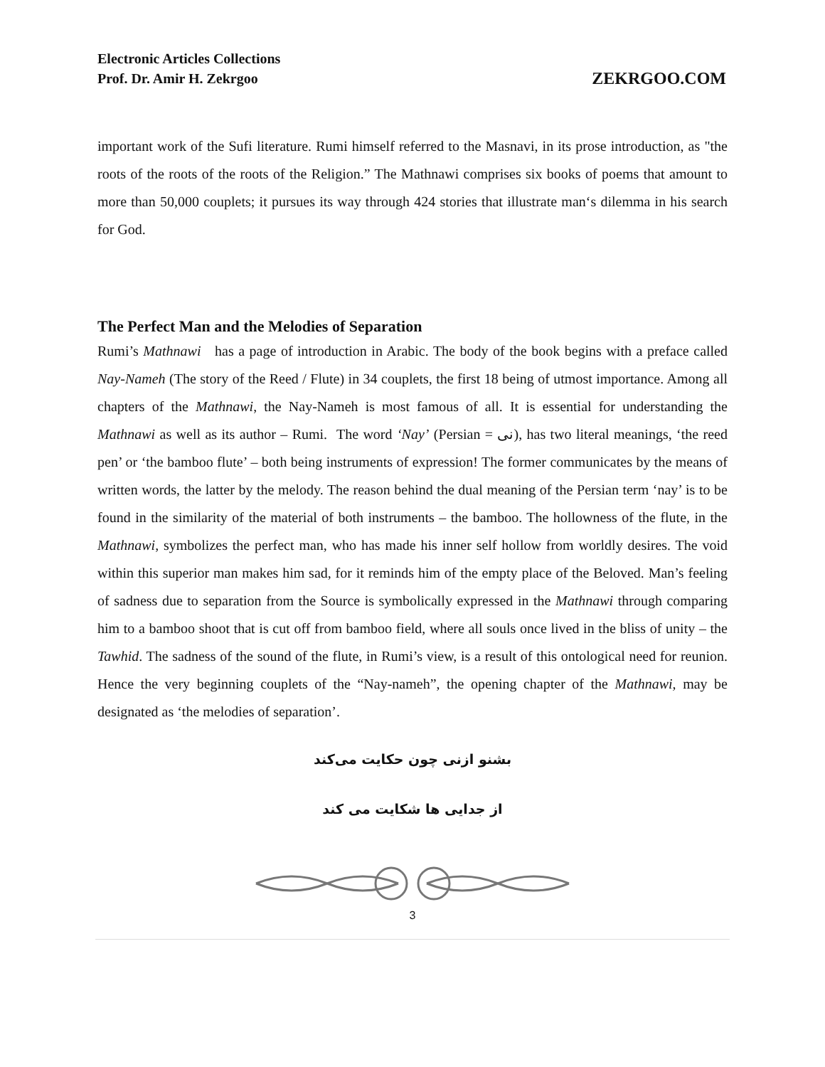Electronic Articles Collections
Prof. Dr. Amir H. Zekrgoo
ZEKRGOO.COM
important work of the Sufi literature. Rumi himself referred to the Masnavi, in its prose introduction, as "the roots of the roots of the roots of the Religion.” The Mathnawi comprises six books of poems that amount to more than 50,000 couplets; it pursues its way through 424 stories that illustrate man‘s dilemma in his search for God.
The Perfect Man and the Melodies of Separation
Rumi’s Mathnawi has a page of introduction in Arabic. The body of the book begins with a preface called Nay-Nameh (The story of the Reed / Flute) in 34 couplets, the first 18 being of utmost importance. Among all chapters of the Mathnawi, the Nay-Nameh is most famous of all. It is essential for understanding the Mathnawi as well as its author – Rumi. The word ‘Nay’ (Persian = نی), has two literal meanings, ‘the reed pen’ or ‘the bamboo flute’ – both being instruments of expression! The former communicates by the means of written words, the latter by the melody. The reason behind the dual meaning of the Persian term ‘nay’ is to be found in the similarity of the material of both instruments – the bamboo. The hollowness of the flute, in the Mathnawi, symbolizes the perfect man, who has made his inner self hollow from worldly desires. The void within this superior man makes him sad, for it reminds him of the empty place of the Beloved. Man’s feeling of sadness due to separation from the Source is symbolically expressed in the Mathnawi through comparing him to a bamboo shoot that is cut off from bamboo field, where all souls once lived in the bliss of unity – the Tawhid. The sadness of the sound of the flute, in Rumi’s view, is a result of this ontological need for reunion. Hence the very beginning couplets of the “Nay-nameh”, the opening chapter of the Mathnawi, may be designated as ‘the melodies of separation’.
بشنو ازنی چون حکایت می‌کند
از جدایی ها شکایت می کند
3